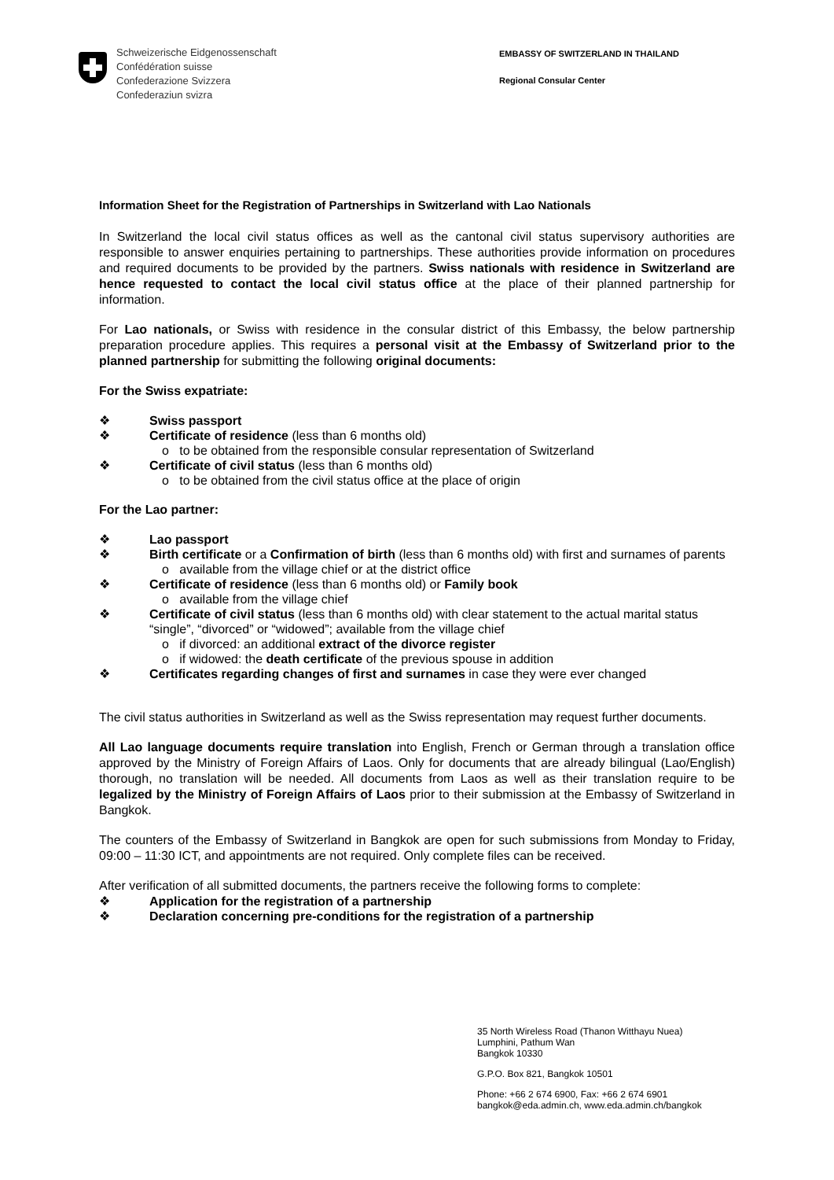Schweizerische Eidgenossenschaft
Confédération suisse
Confederazione Svizzera
Confederaziun svizra
EMBASSY OF SWITZERLAND IN THAILAND
Regional Consular Center
Information Sheet for the Registration of Partnerships in Switzerland with Lao Nationals
In Switzerland the local civil status offices as well as the cantonal civil status supervisory authorities are responsible to answer enquiries pertaining to partnerships. These authorities provide information on procedures and required documents to be provided by the partners. Swiss nationals with residence in Switzerland are hence requested to contact the local civil status office at the place of their planned partnership for information.
For Lao nationals, or Swiss with residence in the consular district of this Embassy, the below partnership preparation procedure applies. This requires a personal visit at the Embassy of Switzerland prior to the planned partnership for submitting the following original documents:
For the Swiss expatriate:
❖ Swiss passport
❖ Certificate of residence (less than 6 months old)
o to be obtained from the responsible consular representation of Switzerland
❖ Certificate of civil status (less than 6 months old)
o to be obtained from the civil status office at the place of origin
For the Lao partner:
❖ Lao passport
❖ Birth certificate or a Confirmation of birth (less than 6 months old) with first and surnames of parents
o available from the village chief or at the district office
❖ Certificate of residence (less than 6 months old) or Family book
o available from the village chief
❖ Certificate of civil status (less than 6 months old) with clear statement to the actual marital status “single”, “divorced” or “widowed”; available from the village chief
o if divorced: an additional extract of the divorce register
o if widowed: the death certificate of the previous spouse in addition
❖ Certificates regarding changes of first and surnames in case they were ever changed
The civil status authorities in Switzerland as well as the Swiss representation may request further documents.
All Lao language documents require translation into English, French or German through a translation office approved by the Ministry of Foreign Affairs of Laos. Only for documents that are already bilingual (Lao/English) thorough, no translation will be needed. All documents from Laos as well as their translation require to be legalized by the Ministry of Foreign Affairs of Laos prior to their submission at the Embassy of Switzerland in Bangkok.
The counters of the Embassy of Switzerland in Bangkok are open for such submissions from Monday to Friday, 09:00 – 11:30 ICT, and appointments are not required. Only complete files can be received.
After verification of all submitted documents, the partners receive the following forms to complete:
❖ Application for the registration of a partnership
❖ Declaration concerning pre-conditions for the registration of a partnership
35 North Wireless Road (Thanon Witthayu Nuea)
Lumphini, Pathum Wan
Bangkok 10330
G.P.O. Box 821, Bangkok 10501
Phone: +66 2 674 6900, Fax: +66 2 674 6901
bangkok@eda.admin.ch, www.eda.admin.ch/bangkok